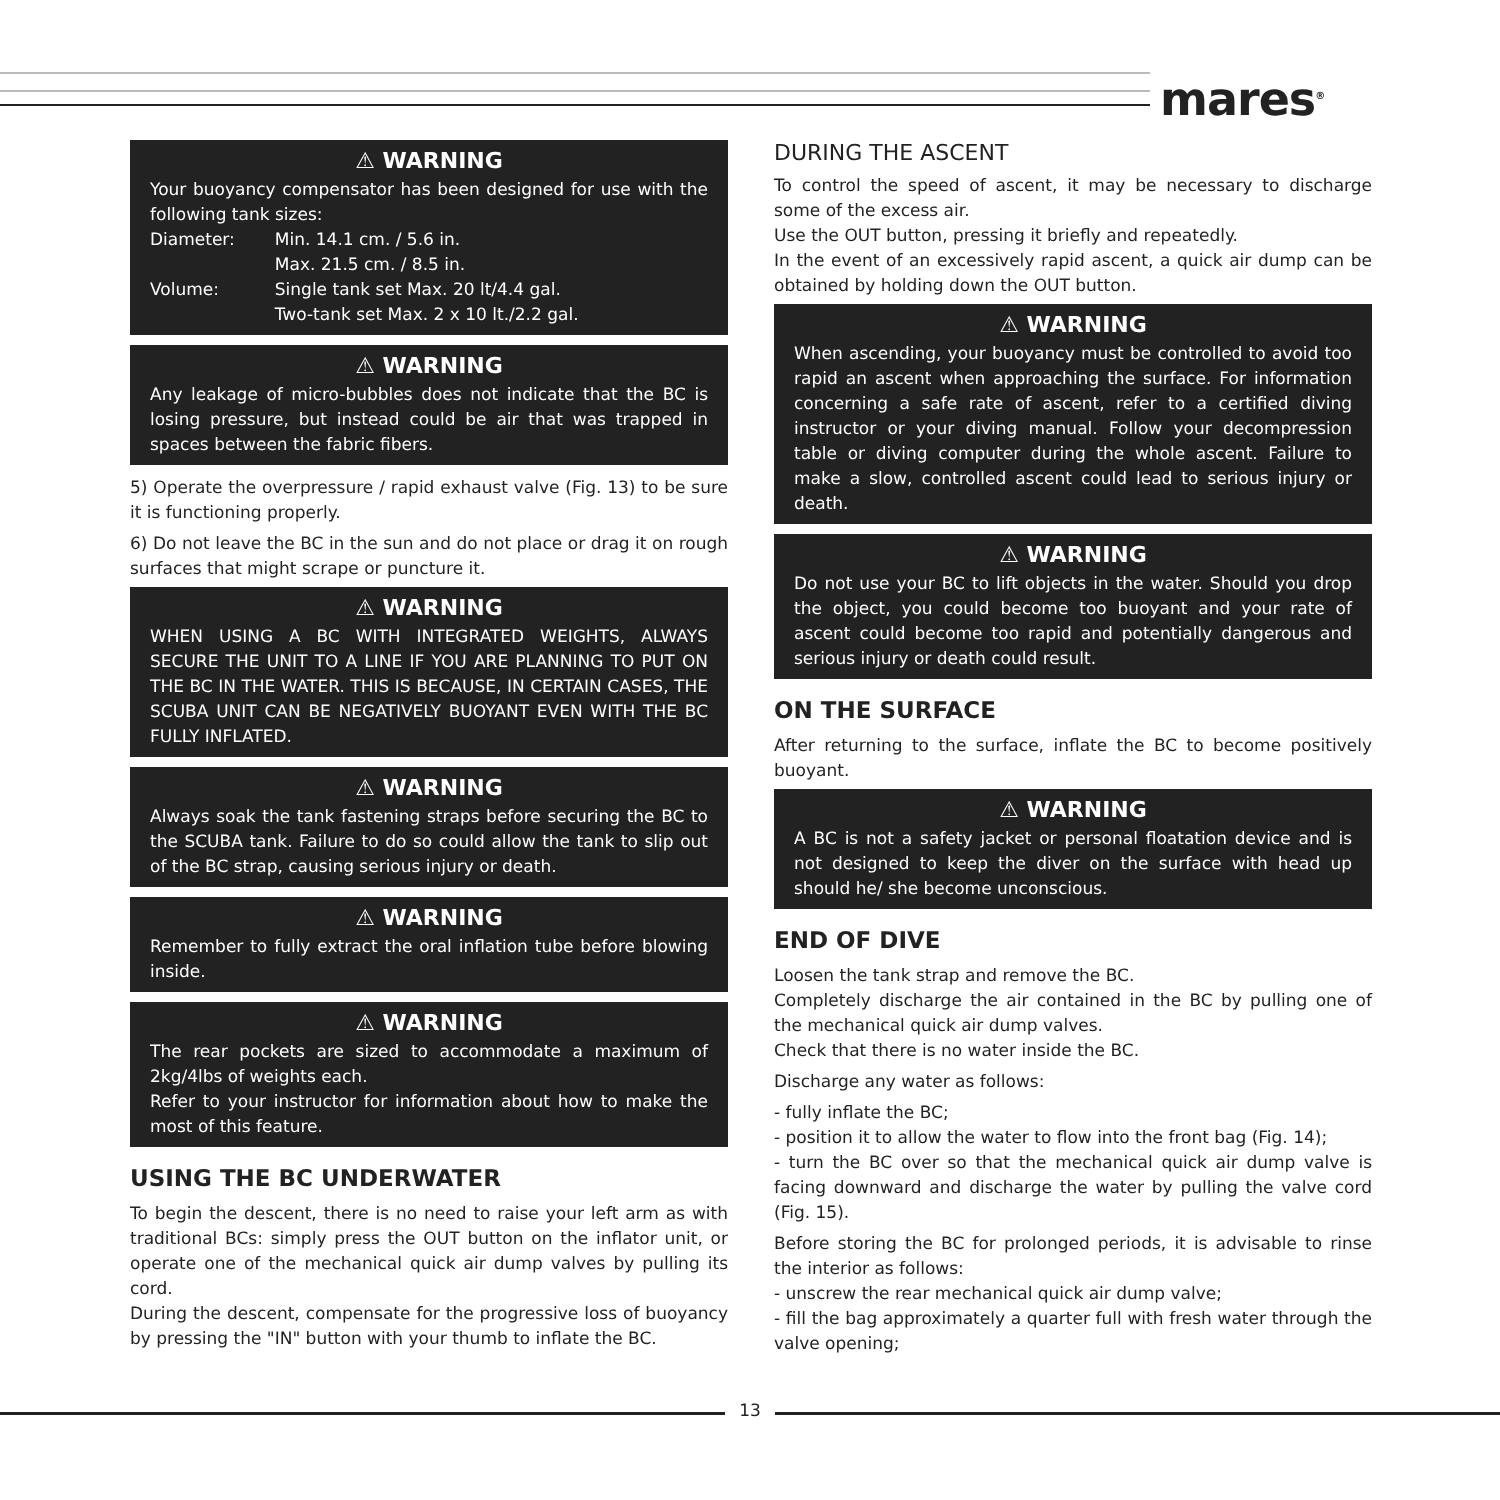mares<sup>®</sup>
⚠ WARNING
Your buoyancy compensator has been designed for use with the following tank sizes:
| Diameter: | Min. 14.1 cm. / 5.6 in. Max. 21.5 cm. / 8.5 in. |
| Volume: | Single tank set Max. 20 lt/4.4 gal. Two-tank set Max. 2 x 10 lt./2.2 gal. |
⚠ WARNING
Any leakage of micro-bubbles does not indicate that the BC is losing pressure, but instead could be air that was trapped in spaces between the fabric fibers.
5) Operate the overpressure / rapid exhaust valve (Fig. 13) to be sure it is functioning properly.
6) Do not leave the BC in the sun and do not place or drag it on rough surfaces that might scrape or puncture it.
⚠ WARNING
WHEN USING A BC WITH INTEGRATED WEIGHTS, ALWAYS SECURE THE UNIT TO A LINE IF YOU ARE PLANNING TO PUT ON THE BC IN THE WATER. THIS IS BECAUSE, IN CERTAIN CASES, THE SCUBA UNIT CAN BE NEGATIVELY BUOYANT EVEN WITH THE BC FULLY INFLATED.
⚠ WARNING
Always soak the tank fastening straps before securing the BC to the SCUBA tank. Failure to do so could allow the tank to slip out of the BC strap, causing serious injury or death.
⚠ WARNING
Remember to fully extract the oral inflation tube before blowing inside.
⚠ WARNING
The rear pockets are sized to accommodate a maximum of 2kg/4lbs of weights each.
Refer to your instructor for information about how to make the most of this feature.
USING THE BC UNDERWATER
To begin the descent, there is no need to raise your left arm as with traditional BCs: simply press the OUT button on the inflator unit, or operate one of the mechanical quick air dump valves by pulling its cord.
During the descent, compensate for the progressive loss of buoyancy by pressing the "IN" button with your thumb to inflate the BC.
DURING THE ASCENT
To control the speed of ascent, it may be necessary to discharge some of the excess air.
Use the OUT button, pressing it briefly and repeatedly.
In the event of an excessively rapid ascent, a quick air dump can be obtained by holding down the OUT button.
⚠ WARNING
When ascending, your buoyancy must be controlled to avoid too rapid an ascent when approaching the surface. For information concerning a safe rate of ascent, refer to a certified diving instructor or your diving manual. Follow your decompression table or diving computer during the whole ascent. Failure to make a slow, controlled ascent could lead to serious injury or death.
⚠ WARNING
Do not use your BC to lift objects in the water. Should you drop the object, you could become too buoyant and your rate of ascent could become too rapid and potentially dangerous and serious injury or death could result.
ON THE SURFACE
After returning to the surface, inflate the BC to become positively buoyant.
⚠ WARNING
A BC is not a safety jacket or personal floatation device and is not designed to keep the diver on the surface with head up should he/ she become unconscious.
END OF DIVE
Loosen the tank strap and remove the BC.
Completely discharge the air contained in the BC by pulling one of the mechanical quick air dump valves.
Check that there is no water inside the BC.
Discharge any water as follows:
- fully inflate the BC;
- position it to allow the water to flow into the front bag (Fig. 14);
- turn the BC over so that the mechanical quick air dump valve is facing downward and discharge the water by pulling the valve cord (Fig. 15).
Before storing the BC for prolonged periods, it is advisable to rinse the interior as follows:
- unscrew the rear mechanical quick air dump valve;
- fill the bag approximately a quarter full with fresh water through the valve opening;
13